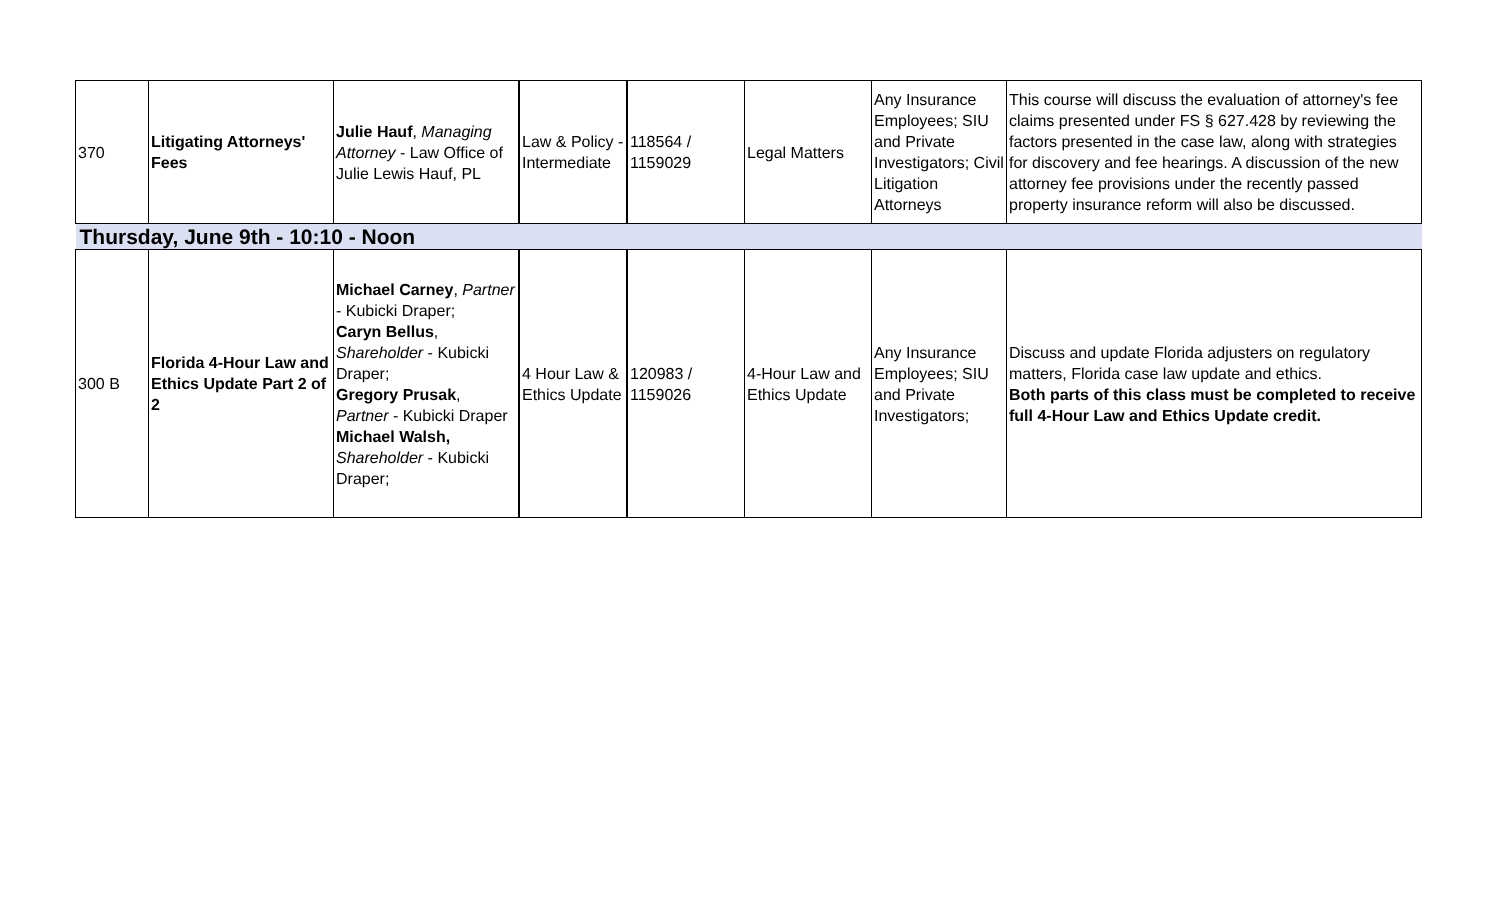| 370 | Litigating Attorneys' Fees | Julie Hauf , Managing Attorney - Law Office of Julie Lewis Hauf, PL | Law & Policy - Intermediate | 118564 / 1159029 | Legal Matters | Any Insurance Employees; SIU and Private Investigators; Civil Litigation Attorneys | This course will discuss the evaluation of attorney's fee claims presented under FS § 627.428 by reviewing the factors presented in the case law, along with strategies for discovery and fee hearings. A discussion of the new attorney fee provisions under the recently passed property insurance reform will also be discussed. |
| Thursday, June 9th - 10:10 - Noon | | | | | | | |
| 300 B | Florida 4-Hour Law and Ethics Update Part 2 of 2 | Michael Carney , Partner - Kubicki Draper; Caryn Bellus , Shareholder - Kubicki Draper; Gregory Prusak , Partner - Kubicki Draper Michael Walsh, Shareholder - Kubicki Draper; | 4 Hour Law & Ethics Update | 120983 / 1159026 | 4-Hour Law and Ethics Update | Any Insurance Employees; SIU and Private Investigators; | Discuss and update Florida adjusters on regulatory matters, Florida case law update and ethics. Both parts of this class must be completed to receive full 4-Hour Law and Ethics Update credit. |